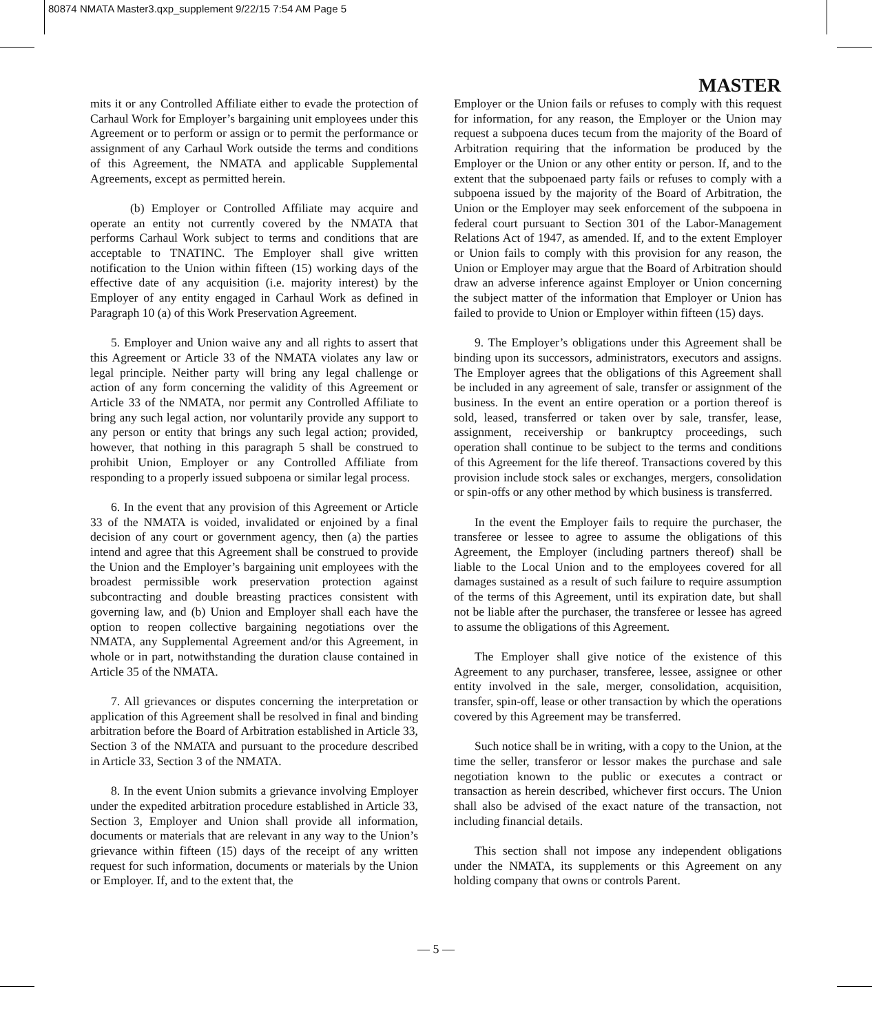80874 NMATA Master3.qxp_supplement 9/22/15 7:54 AM Page 5
MASTER
mits it or any Controlled Affiliate either to evade the protection of Carhaul Work for Employer’s bargaining unit employees under this Agreement or to perform or assign or to permit the performance or assignment of any Carhaul Work outside the terms and conditions of this Agreement, the NMATA and applicable Supplemental Agreements, except as permitted herein.
(b) Employer or Controlled Affiliate may acquire and operate an entity not currently covered by the NMATA that performs Carhaul Work subject to terms and conditions that are acceptable to TNATINC. The Employer shall give written notification to the Union within fifteen (15) working days of the effective date of any acquisition (i.e. majority interest) by the Employer of any entity engaged in Carhaul Work as defined in Paragraph 10 (a) of this Work Preservation Agreement.
5. Employer and Union waive any and all rights to assert that this Agreement or Article 33 of the NMATA violates any law or legal principle. Neither party will bring any legal challenge or action of any form concerning the validity of this Agreement or Article 33 of the NMATA, nor permit any Controlled Affiliate to bring any such legal action, nor voluntarily provide any support to any person or entity that brings any such legal action; provided, however, that nothing in this paragraph 5 shall be construed to prohibit Union, Employer or any Controlled Affiliate from responding to a properly issued subpoena or similar legal process.
6. In the event that any provision of this Agreement or Article 33 of the NMATA is voided, invalidated or enjoined by a final decision of any court or government agency, then (a) the parties intend and agree that this Agreement shall be construed to provide the Union and the Employer’s bargaining unit employees with the broadest permissible work preservation protection against subcontracting and double breasting practices consistent with governing law, and (b) Union and Employer shall each have the option to reopen collective bargaining negotiations over the NMATA, any Supplemental Agreement and/or this Agreement, in whole or in part, notwithstanding the duration clause contained in Article 35 of the NMATA.
7. All grievances or disputes concerning the interpretation or application of this Agreement shall be resolved in final and binding arbitration before the Board of Arbitration established in Article 33, Section 3 of the NMATA and pursuant to the procedure described in Article 33, Section 3 of the NMATA.
8. In the event Union submits a grievance involving Employer under the expedited arbitration procedure established in Article 33, Section 3, Employer and Union shall provide all information, documents or materials that are relevant in any way to the Union’s grievance within fifteen (15) days of the receipt of any written request for such information, documents or materials by the Union or Employer. If, and to the extent that, the
Employer or the Union fails or refuses to comply with this request for information, for any reason, the Employer or the Union may request a subpoena duces tecum from the majority of the Board of Arbitration requiring that the information be produced by the Employer or the Union or any other entity or person. If, and to the extent that the subpoenaed party fails or refuses to comply with a subpoena issued by the majority of the Board of Arbitration, the Union or the Employer may seek enforcement of the subpoena in federal court pursuant to Section 301 of the Labor-Management Relations Act of 1947, as amended. If, and to the extent Employer or Union fails to comply with this provision for any reason, the Union or Employer may argue that the Board of Arbitration should draw an adverse inference against Employer or Union concerning the subject matter of the information that Employer or Union has failed to provide to Union or Employer within fifteen (15) days.
9. The Employer’s obligations under this Agreement shall be binding upon its successors, administrators, executors and assigns. The Employer agrees that the obligations of this Agreement shall be included in any agreement of sale, transfer or assignment of the business. In the event an entire operation or a portion thereof is sold, leased, transferred or taken over by sale, transfer, lease, assignment, receivership or bankruptcy proceedings, such operation shall continue to be subject to the terms and conditions of this Agreement for the life thereof. Transactions covered by this provision include stock sales or exchanges, mergers, consolidation or spin-offs or any other method by which business is transferred.
In the event the Employer fails to require the purchaser, the transferee or lessee to agree to assume the obligations of this Agreement, the Employer (including partners thereof) shall be liable to the Local Union and to the employees covered for all damages sustained as a result of such failure to require assumption of the terms of this Agreement, until its expiration date, but shall not be liable after the purchaser, the transferee or lessee has agreed to assume the obligations of this Agreement.
The Employer shall give notice of the existence of this Agreement to any purchaser, transferee, lessee, assignee or other entity involved in the sale, merger, consolidation, acquisition, transfer, spin-off, lease or other transaction by which the operations covered by this Agreement may be transferred.
Such notice shall be in writing, with a copy to the Union, at the time the seller, transferor or lessor makes the purchase and sale negotiation known to the public or executes a contract or transaction as herein described, whichever first occurs. The Union shall also be advised of the exact nature of the transaction, not including financial details.
This section shall not impose any independent obligations under the NMATA, its supplements or this Agreement on any holding company that owns or controls Parent.
— 5 —